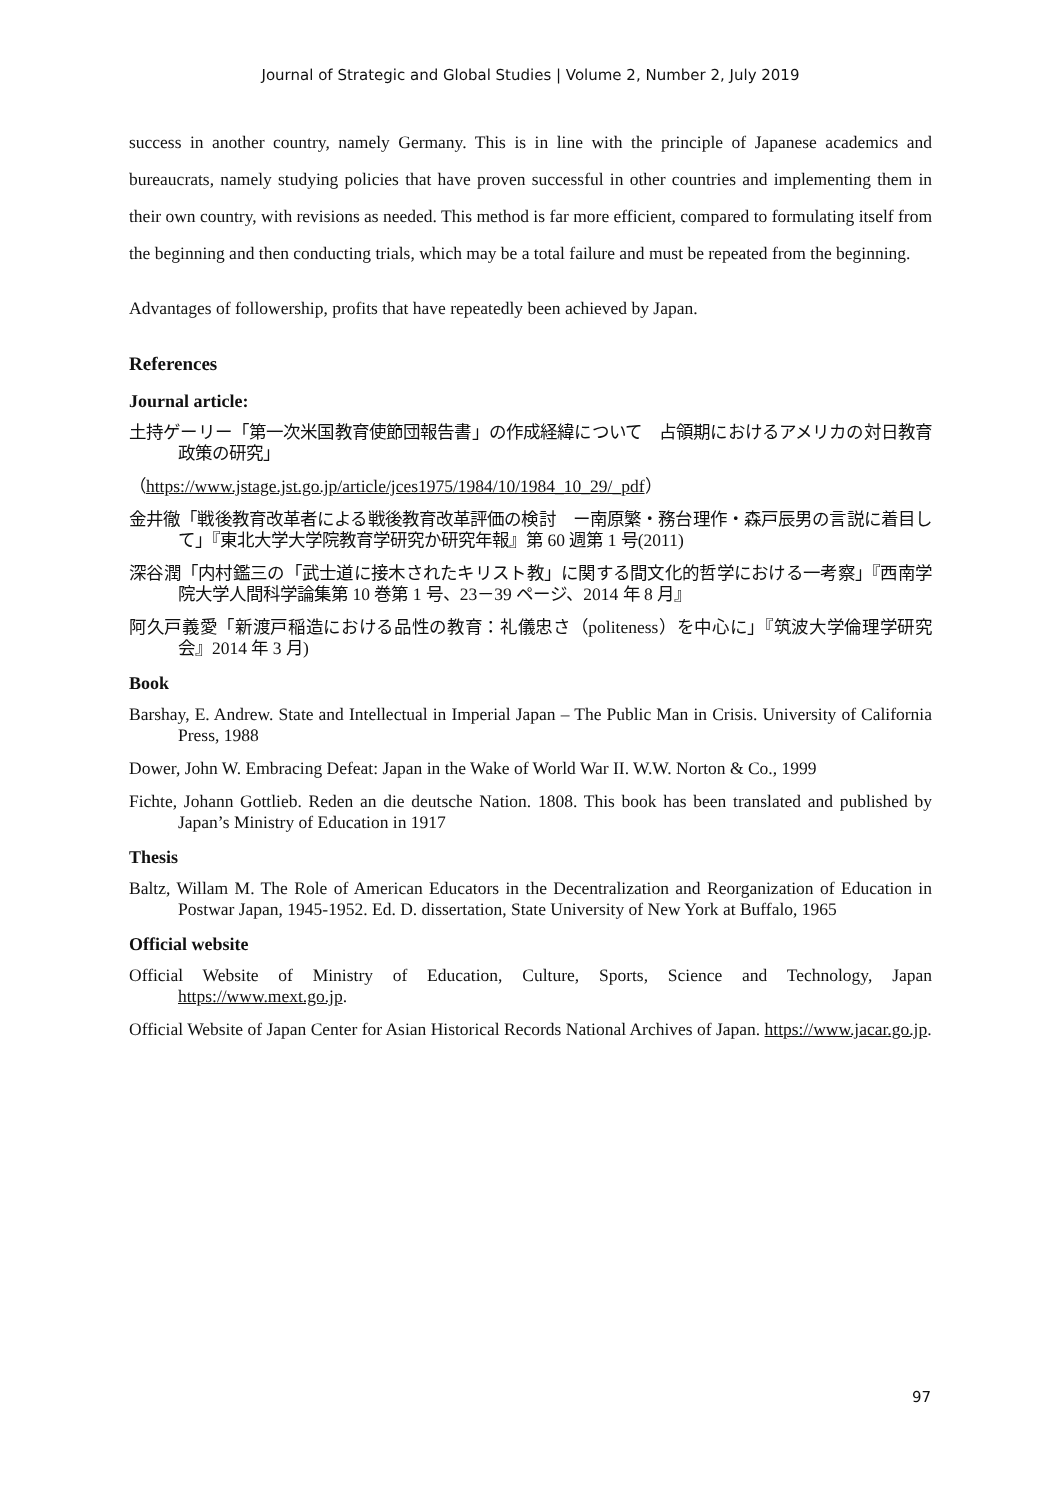Journal of Strategic and Global Studies | Volume 2, Number 2, July 2019
success in another country, namely Germany. This is in line with the principle of Japanese academics and bureaucrats, namely studying policies that have proven successful in other countries and implementing them in their own country, with revisions as needed. This method is far more efficient, compared to formulating itself from the beginning and then conducting trials, which may be a total failure and must be repeated from the beginning.
Advantages of followership, profits that have repeatedly been achieved by Japan.
References
Journal article:
土持ゲーリー「第一次米国教育使節団報告書」の作成経緯について　占領期におけるアメリカの対日教育政策の研究」
（https://www.jstage.jst.go.jp/article/jces1975/1984/10/1984_10_29/_pdf）
金井徹「戦後教育改革者による戦後教育改革評価の検討　ー南原繁・務台理作・森戸辰男の言説に着目して」『東北大学大学院教育学研究か研究年報』第 60 週第 1 号(2011)
深谷潤「内村鑑三の「武士道に接木されたキリスト教」に関する間文化的哲学における一考察」『西南学院大学人間科学論集第 10 巻第 1 号、23－39 ページ、2014 年 8 月』
阿久戸義愛「新渡戸稲造における品性の教育：礼儀忠さ（politeness）を中心に」『筑波大学倫理学研究会』2014 年 3 月)
Book
Barshay, E. Andrew. State and Intellectual in Imperial Japan – The Public Man in Crisis. University of California Press, 1988
Dower, John W. Embracing Defeat: Japan in the Wake of World War II. W.W. Norton & Co., 1999
Fichte, Johann Gottlieb. Reden an die deutsche Nation. 1808. This book has been translated and published by Japan’s Ministry of Education in 1917
Thesis
Baltz, Willam M. The Role of American Educators in the Decentralization and Reorganization of Education in Postwar Japan, 1945-1952. Ed. D. dissertation, State University of New York at Buffalo, 1965
Official website
Official Website of Ministry of Education, Culture, Sports, Science and Technology, Japan https://www.mext.go.jp.
Official Website of Japan Center for Asian Historical Records National Archives of Japan. https://www.jacar.go.jp.
97